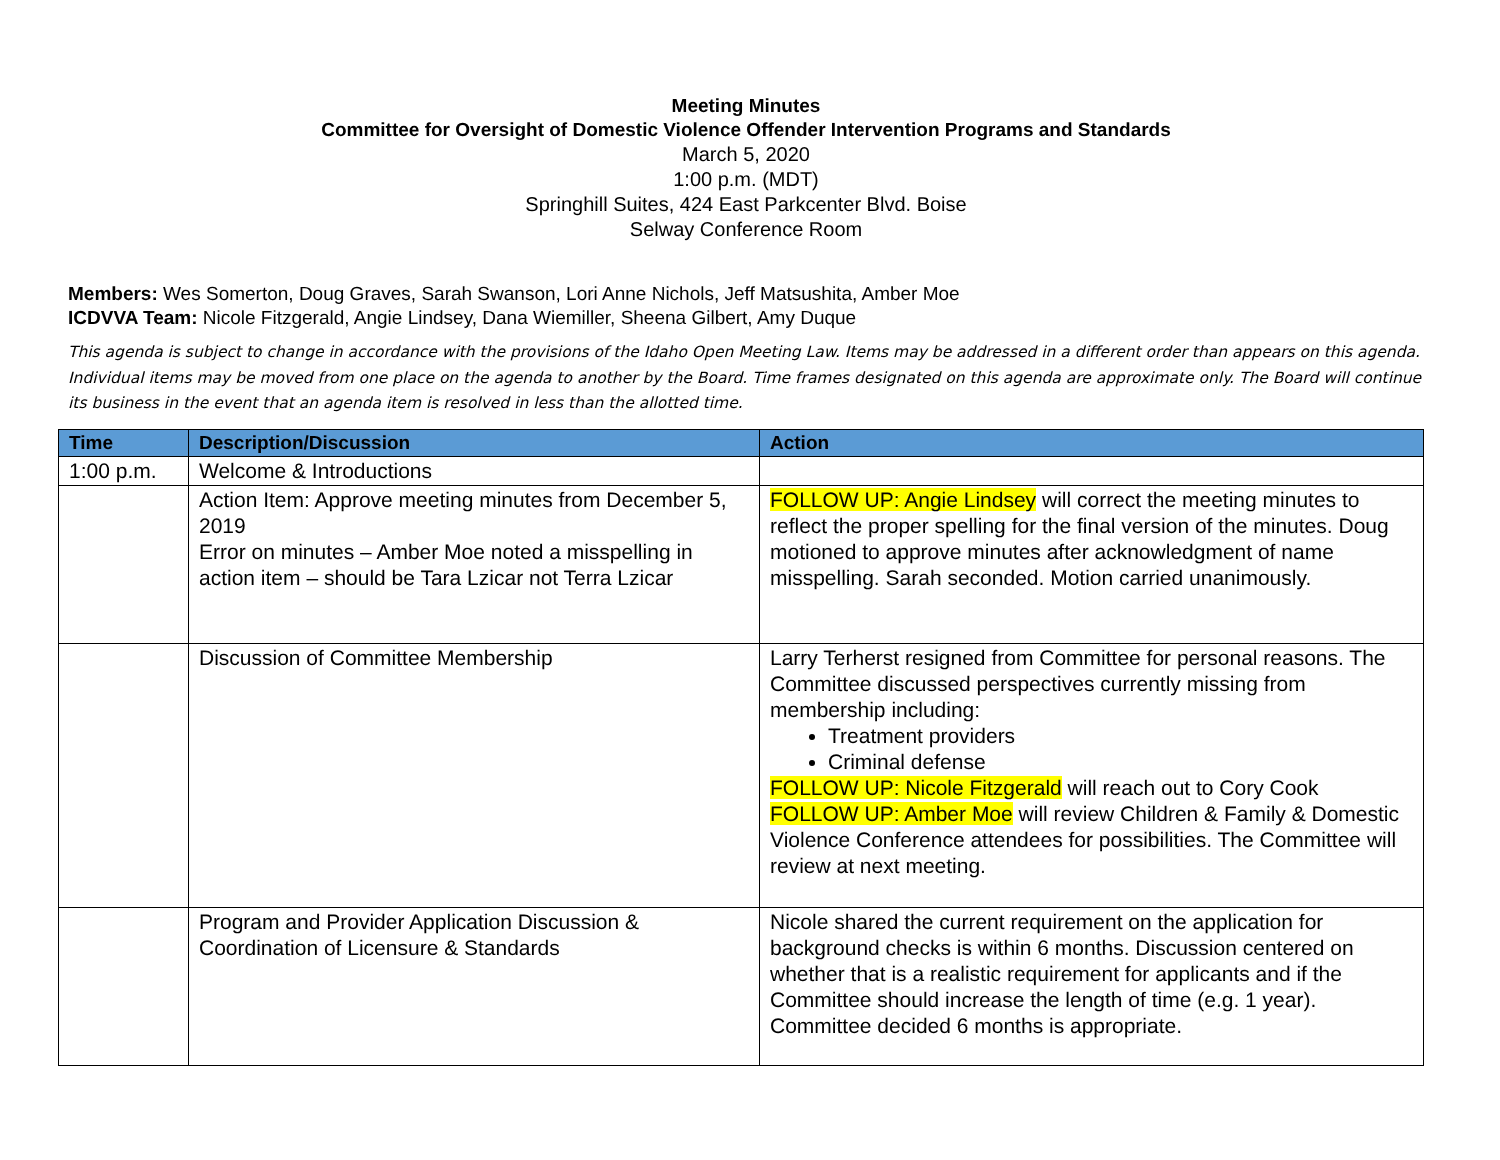Meeting Minutes
Committee for Oversight of Domestic Violence Offender Intervention Programs and Standards
March 5, 2020
1:00 p.m. (MDT)
Springhill Suites, 424 East Parkcenter Blvd. Boise
Selway Conference Room
Members: Wes Somerton, Doug Graves, Sarah Swanson, Lori Anne Nichols, Jeff Matsushita, Amber Moe
ICDVVA Team: Nicole Fitzgerald, Angie Lindsey, Dana Wiemiller, Sheena Gilbert, Amy Duque
This agenda is subject to change in accordance with the provisions of the Idaho Open Meeting Law. Items may be addressed in a different order than appears on this agenda. Individual items may be moved from one place on the agenda to another by the Board. Time frames designated on this agenda are approximate only. The Board will continue its business in the event that an agenda item is resolved in less than the allotted time.
| Time | Description/Discussion | Action |
| --- | --- | --- |
| 1:00 p.m. | Welcome & Introductions | |
| | Action Item: Approve meeting minutes from December 5, 2019 Error on minutes – Amber Moe noted a misspelling in action item – should be Tara Lzicar not Terra Lzicar | FOLLOW UP: Angie Lindsey will correct the meeting minutes to reflect the proper spelling for the final version of the minutes. Doug motioned to approve minutes after acknowledgment of name misspelling. Sarah seconded. Motion carried unanimously. |
| | Discussion of Committee Membership | Larry Terherst resigned from Committee for personal reasons. The Committee discussed perspectives currently missing from membership including: Treatment providers Criminal defense FOLLOW UP: Nicole Fitzgerald will reach out to Cory Cook FOLLOW UP: Amber Moe will review Children & Family & Domestic Violence Conference attendees for possibilities. The Committee will review at next meeting. |
| | Program and Provider Application Discussion & Coordination of Licensure & Standards | Nicole shared the current requirement on the application for background checks is within 6 months. Discussion centered on whether that is a realistic requirement for applicants and if the Committee should increase the length of time (e.g. 1 year). Committee decided 6 months is appropriate. |